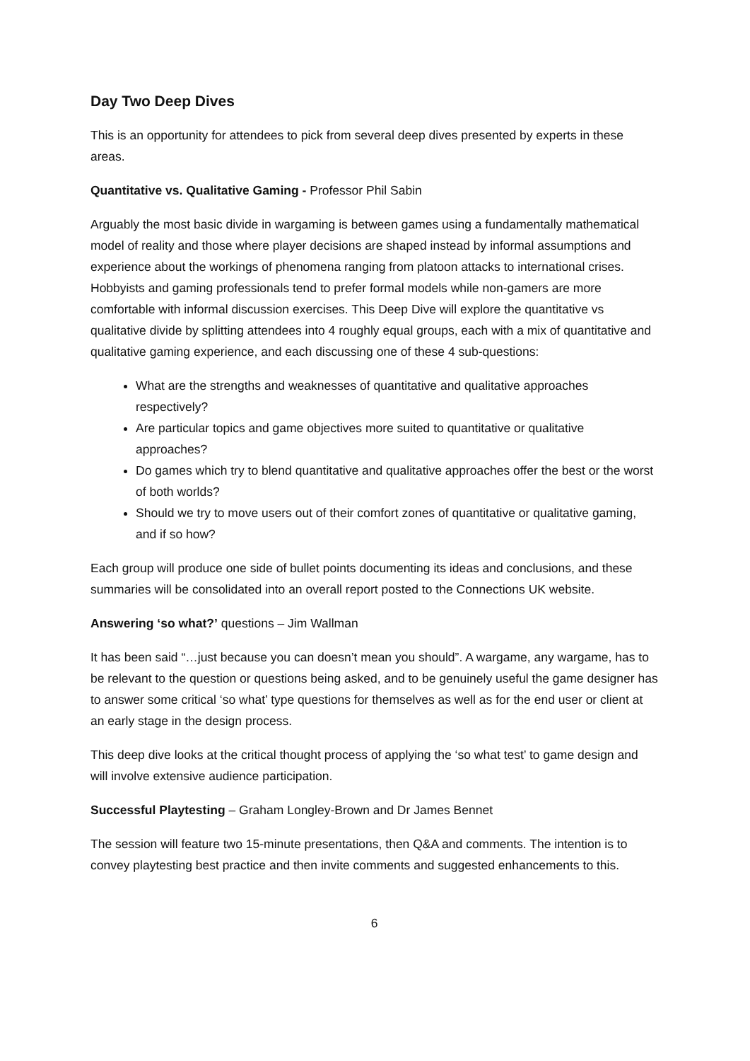Day Two Deep Dives
This is an opportunity for attendees to pick from several deep dives presented by experts in these areas.
Quantitative vs. Qualitative Gaming - Professor Phil Sabin
Arguably the most basic divide in wargaming is between games using a fundamentally mathematical model of reality and those where player decisions are shaped instead by informal assumptions and experience about the workings of phenomena ranging from platoon attacks to international crises. Hobbyists and gaming professionals tend to prefer formal models while non-gamers are more comfortable with informal discussion exercises. This Deep Dive will explore the quantitative vs qualitative divide by splitting attendees into 4 roughly equal groups, each with a mix of quantitative and qualitative gaming experience, and each discussing one of these 4 sub-questions:
What are the strengths and weaknesses of quantitative and qualitative approaches respectively?
Are particular topics and game objectives more suited to quantitative or qualitative approaches?
Do games which try to blend quantitative and qualitative approaches offer the best or the worst of both worlds?
Should we try to move users out of their comfort zones of quantitative or qualitative gaming, and if so how?
Each group will produce one side of bullet points documenting its ideas and conclusions, and these summaries will be consolidated into an overall report posted to the Connections UK website.
Answering ‘so what?’ questions – Jim Wallman
It has been said “…just because you can doesn’t mean you should”. A wargame, any wargame, has to be relevant to the question or questions being asked, and to be genuinely useful the game designer has to answer some critical ‘so what’ type questions for themselves as well as for the end user or client at an early stage in the design process.
This deep dive looks at the critical thought process of applying the ‘so what test’ to game design and will involve extensive audience participation.
Successful Playtesting – Graham Longley-Brown and Dr James Bennet
The session will feature two 15-minute presentations, then Q&A and comments. The intention is to convey playtesting best practice and then invite comments and suggested enhancements to this.
6